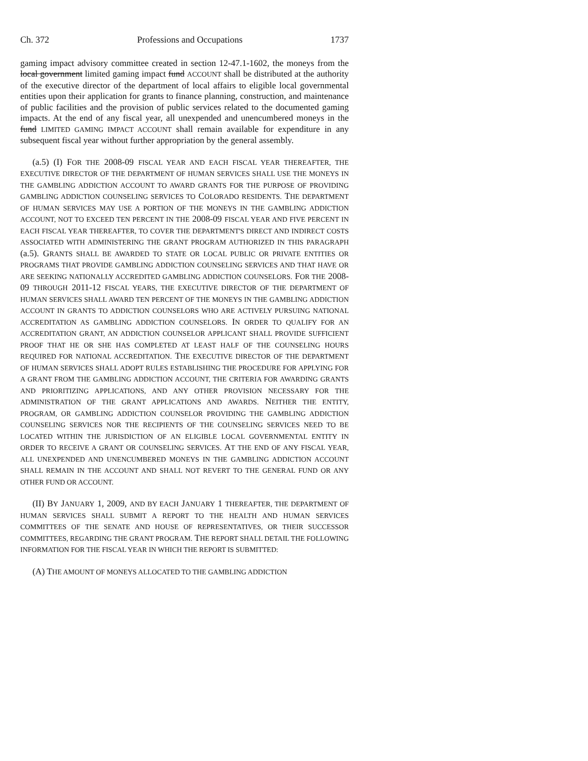Ch. 372 Professions and Occupations 1737
gaming impact advisory committee created in section 12-47.1-1602, the moneys from the local government limited gaming impact fund ACCOUNT shall be distributed at the authority of the executive director of the department of local affairs to eligible local governmental entities upon their application for grants to finance planning, construction, and maintenance of public facilities and the provision of public services related to the documented gaming impacts. At the end of any fiscal year, all unexpended and unencumbered moneys in the fund LIMITED GAMING IMPACT ACCOUNT shall remain available for expenditure in any subsequent fiscal year without further appropriation by the general assembly.
(a.5) (I) FOR THE 2008-09 FISCAL YEAR AND EACH FISCAL YEAR THEREAFTER, THE EXECUTIVE DIRECTOR OF THE DEPARTMENT OF HUMAN SERVICES SHALL USE THE MONEYS IN THE GAMBLING ADDICTION ACCOUNT TO AWARD GRANTS FOR THE PURPOSE OF PROVIDING GAMBLING ADDICTION COUNSELING SERVICES TO COLORADO RESIDENTS. THE DEPARTMENT OF HUMAN SERVICES MAY USE A PORTION OF THE MONEYS IN THE GAMBLING ADDICTION ACCOUNT, NOT TO EXCEED TEN PERCENT IN THE 2008-09 FISCAL YEAR AND FIVE PERCENT IN EACH FISCAL YEAR THEREAFTER, TO COVER THE DEPARTMENT'S DIRECT AND INDIRECT COSTS ASSOCIATED WITH ADMINISTERING THE GRANT PROGRAM AUTHORIZED IN THIS PARAGRAPH (a.5). GRANTS SHALL BE AWARDED TO STATE OR LOCAL PUBLIC OR PRIVATE ENTITIES OR PROGRAMS THAT PROVIDE GAMBLING ADDICTION COUNSELING SERVICES AND THAT HAVE OR ARE SEEKING NATIONALLY ACCREDITED GAMBLING ADDICTION COUNSELORS. FOR THE 2008-09 THROUGH 2011-12 FISCAL YEARS, THE EXECUTIVE DIRECTOR OF THE DEPARTMENT OF HUMAN SERVICES SHALL AWARD TEN PERCENT OF THE MONEYS IN THE GAMBLING ADDICTION ACCOUNT IN GRANTS TO ADDICTION COUNSELORS WHO ARE ACTIVELY PURSUING NATIONAL ACCREDITATION AS GAMBLING ADDICTION COUNSELORS. IN ORDER TO QUALIFY FOR AN ACCREDITATION GRANT, AN ADDICTION COUNSELOR APPLICANT SHALL PROVIDE SUFFICIENT PROOF THAT HE OR SHE HAS COMPLETED AT LEAST HALF OF THE COUNSELING HOURS REQUIRED FOR NATIONAL ACCREDITATION. THE EXECUTIVE DIRECTOR OF THE DEPARTMENT OF HUMAN SERVICES SHALL ADOPT RULES ESTABLISHING THE PROCEDURE FOR APPLYING FOR A GRANT FROM THE GAMBLING ADDICTION ACCOUNT, THE CRITERIA FOR AWARDING GRANTS AND PRIORITIZING APPLICATIONS, AND ANY OTHER PROVISION NECESSARY FOR THE ADMINISTRATION OF THE GRANT APPLICATIONS AND AWARDS. NEITHER THE ENTITY, PROGRAM, OR GAMBLING ADDICTION COUNSELOR PROVIDING THE GAMBLING ADDICTION COUNSELING SERVICES NOR THE RECIPIENTS OF THE COUNSELING SERVICES NEED TO BE LOCATED WITHIN THE JURISDICTION OF AN ELIGIBLE LOCAL GOVERNMENTAL ENTITY IN ORDER TO RECEIVE A GRANT OR COUNSELING SERVICES. AT THE END OF ANY FISCAL YEAR, ALL UNEXPENDED AND UNENCUMBERED MONEYS IN THE GAMBLING ADDICTION ACCOUNT SHALL REMAIN IN THE ACCOUNT AND SHALL NOT REVERT TO THE GENERAL FUND OR ANY OTHER FUND OR ACCOUNT.
(II) BY JANUARY 1, 2009, AND BY EACH JANUARY 1 THEREAFTER, THE DEPARTMENT OF HUMAN SERVICES SHALL SUBMIT A REPORT TO THE HEALTH AND HUMAN SERVICES COMMITTEES OF THE SENATE AND HOUSE OF REPRESENTATIVES, OR THEIR SUCCESSOR COMMITTEES, REGARDING THE GRANT PROGRAM. THE REPORT SHALL DETAIL THE FOLLOWING INFORMATION FOR THE FISCAL YEAR IN WHICH THE REPORT IS SUBMITTED:
(A) THE AMOUNT OF MONEYS ALLOCATED TO THE GAMBLING ADDICTION